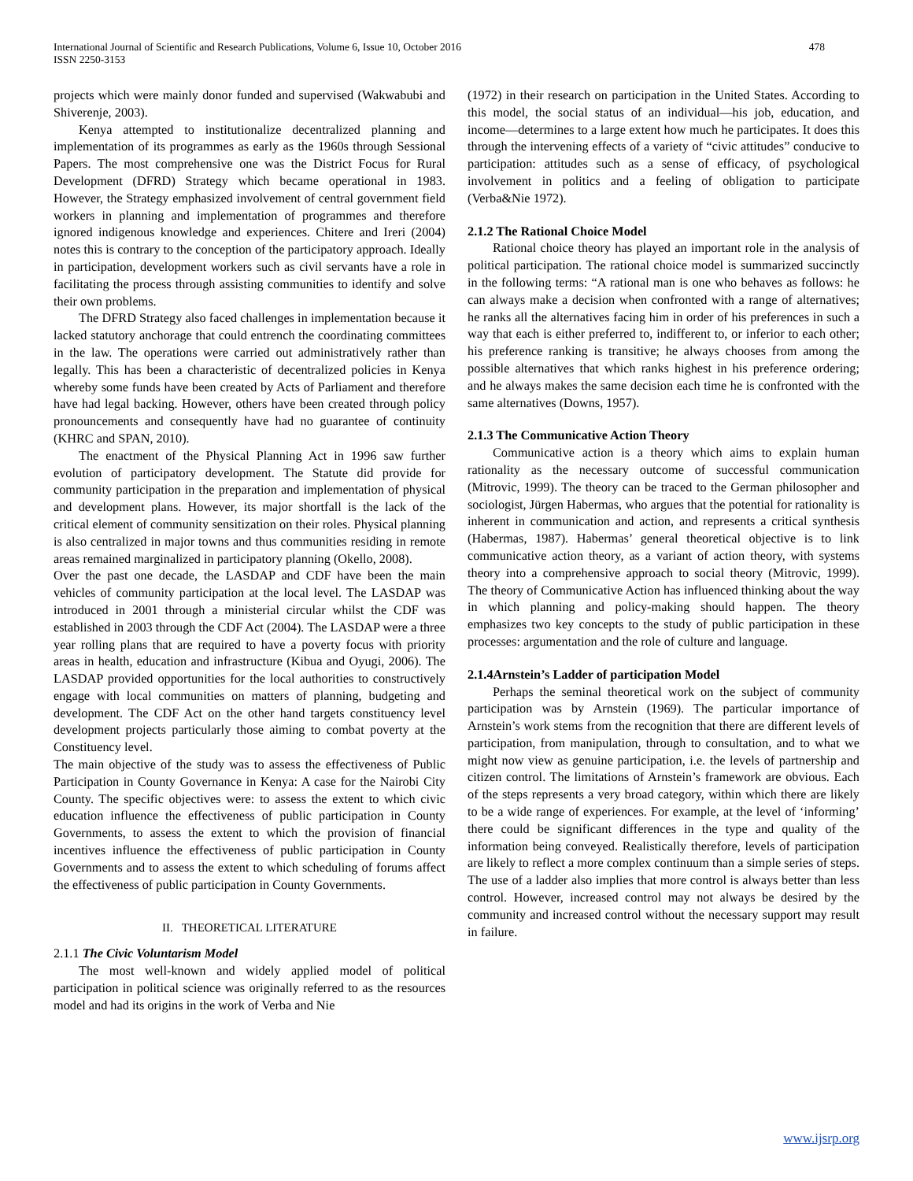International Journal of Scientific and Research Publications, Volume 6, Issue 10, October 2016
ISSN 2250-3153
478
projects which were mainly donor funded and supervised (Wakwabubi and Shiverenje, 2003).
Kenya attempted to institutionalize decentralized planning and implementation of its programmes as early as the 1960s through Sessional Papers. The most comprehensive one was the District Focus for Rural Development (DFRD) Strategy which became operational in 1983. However, the Strategy emphasized involvement of central government field workers in planning and implementation of programmes and therefore ignored indigenous knowledge and experiences. Chitere and Ireri (2004) notes this is contrary to the conception of the participatory approach. Ideally in participation, development workers such as civil servants have a role in facilitating the process through assisting communities to identify and solve their own problems.
The DFRD Strategy also faced challenges in implementation because it lacked statutory anchorage that could entrench the coordinating committees in the law. The operations were carried out administratively rather than legally. This has been a characteristic of decentralized policies in Kenya whereby some funds have been created by Acts of Parliament and therefore have had legal backing. However, others have been created through policy pronouncements and consequently have had no guarantee of continuity (KHRC and SPAN, 2010).
The enactment of the Physical Planning Act in 1996 saw further evolution of participatory development. The Statute did provide for community participation in the preparation and implementation of physical and development plans. However, its major shortfall is the lack of the critical element of community sensitization on their roles. Physical planning is also centralized in major towns and thus communities residing in remote areas remained marginalized in participatory planning (Okello, 2008).
Over the past one decade, the LASDAP and CDF have been the main vehicles of community participation at the local level. The LASDAP was introduced in 2001 through a ministerial circular whilst the CDF was established in 2003 through the CDF Act (2004). The LASDAP were a three year rolling plans that are required to have a poverty focus with priority areas in health, education and infrastructure (Kibua and Oyugi, 2006). The LASDAP provided opportunities for the local authorities to constructively engage with local communities on matters of planning, budgeting and development. The CDF Act on the other hand targets constituency level development projects particularly those aiming to combat poverty at the Constituency level.
The main objective of the study was to assess the effectiveness of Public Participation in County Governance in Kenya: A case for the Nairobi City County. The specific objectives were: to assess the extent to which civic education influence the effectiveness of public participation in County Governments, to assess the extent to which the provision of financial incentives influence the effectiveness of public participation in County Governments and to assess the extent to which scheduling of forums affect the effectiveness of public participation in County Governments.
II. THEORETICAL LITERATURE
2.1.1 The Civic Voluntarism Model
The most well-known and widely applied model of political participation in political science was originally referred to as the resources model and had its origins in the work of Verba and Nie
(1972) in their research on participation in the United States. According to this model, the social status of an individual—his job, education, and income—determines to a large extent how much he participates. It does this through the intervening effects of a variety of “civic attitudes” conducive to participation: attitudes such as a sense of efficacy, of psychological involvement in politics and a feeling of obligation to participate (Verba&Nie 1972).
2.1.2 The Rational Choice Model
Rational choice theory has played an important role in the analysis of political participation. The rational choice model is summarized succinctly in the following terms: “A rational man is one who behaves as follows: he can always make a decision when confronted with a range of alternatives; he ranks all the alternatives facing him in order of his preferences in such a way that each is either preferred to, indifferent to, or inferior to each other; his preference ranking is transitive; he always chooses from among the possible alternatives that which ranks highest in his preference ordering; and he always makes the same decision each time he is confronted with the same alternatives (Downs, 1957).
2.1.3 The Communicative Action Theory
Communicative action is a theory which aims to explain human rationality as the necessary outcome of successful communication (Mitrovic, 1999). The theory can be traced to the German philosopher and sociologist, Jürgen Habermas, who argues that the potential for rationality is inherent in communication and action, and represents a critical synthesis (Habermas, 1987). Habermas’ general theoretical objective is to link communicative action theory, as a variant of action theory, with systems theory into a comprehensive approach to social theory (Mitrovic, 1999). The theory of Communicative Action has influenced thinking about the way in which planning and policy-making should happen. The theory emphasizes two key concepts to the study of public participation in these processes: argumentation and the role of culture and language.
2.1.4Arnstein’s Ladder of participation Model
Perhaps the seminal theoretical work on the subject of community participation was by Arnstein (1969). The particular importance of Arnstein’s work stems from the recognition that there are different levels of participation, from manipulation, through to consultation, and to what we might now view as genuine participation, i.e. the levels of partnership and citizen control. The limitations of Arnstein’s framework are obvious. Each of the steps represents a very broad category, within which there are likely to be a wide range of experiences. For example, at the level of ‘informing’ there could be significant differences in the type and quality of the information being conveyed. Realistically therefore, levels of participation are likely to reflect a more complex continuum than a simple series of steps. The use of a ladder also implies that more control is always better than less control. However, increased control may not always be desired by the community and increased control without the necessary support may result in failure.
www.ijsrp.org